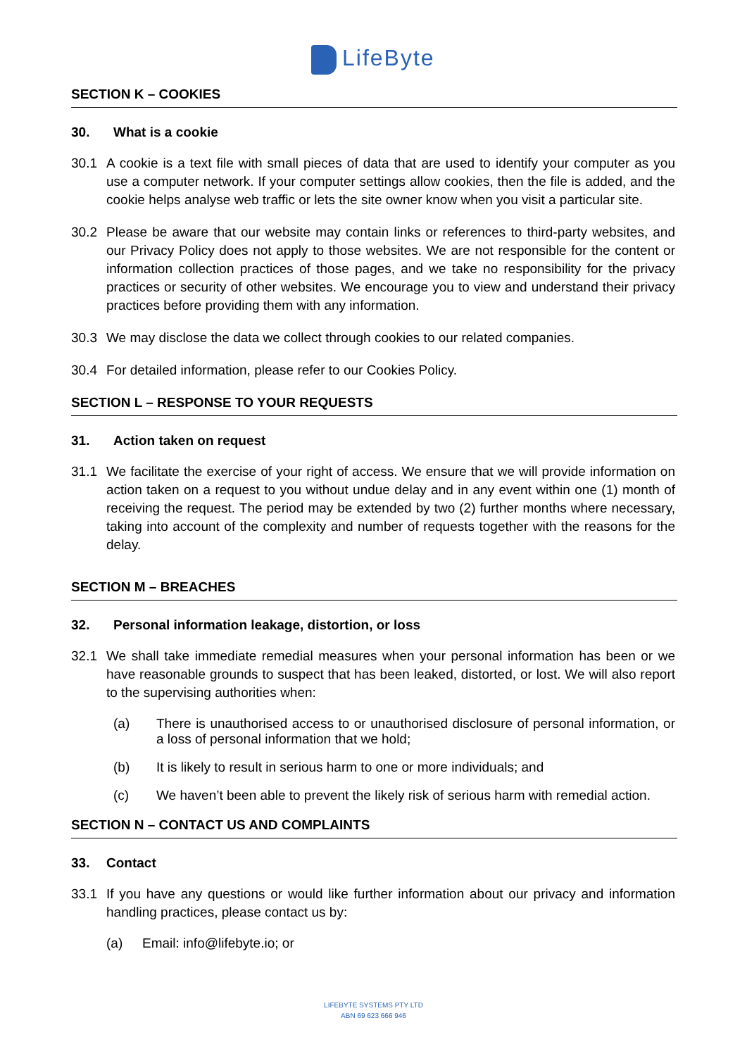LifeByte
SECTION K – COOKIES
30. What is a cookie
30.1 A cookie is a text file with small pieces of data that are used to identify your computer as you use a computer network. If your computer settings allow cookies, then the file is added, and the cookie helps analyse web traffic or lets the site owner know when you visit a particular site.
30.2 Please be aware that our website may contain links or references to third-party websites, and our Privacy Policy does not apply to those websites. We are not responsible for the content or information collection practices of those pages, and we take no responsibility for the privacy practices or security of other websites. We encourage you to view and understand their privacy practices before providing them with any information.
30.3 We may disclose the data we collect through cookies to our related companies.
30.4 For detailed information, please refer to our Cookies Policy.
SECTION L – RESPONSE TO YOUR REQUESTS
31. Action taken on request
31.1 We facilitate the exercise of your right of access. We ensure that we will provide information on action taken on a request to you without undue delay and in any event within one (1) month of receiving the request. The period may be extended by two (2) further months where necessary, taking into account of the complexity and number of requests together with the reasons for the delay.
SECTION M – BREACHES
32. Personal information leakage, distortion, or loss
32.1 We shall take immediate remedial measures when your personal information has been or we have reasonable grounds to suspect that has been leaked, distorted, or lost. We will also report to the supervising authorities when:
(a) There is unauthorised access to or unauthorised disclosure of personal information, or a loss of personal information that we hold;
(b) It is likely to result in serious harm to one or more individuals; and
(c) We haven’t been able to prevent the likely risk of serious harm with remedial action.
SECTION N – CONTACT US AND COMPLAINTS
33. Contact
33.1 If you have any questions or would like further information about our privacy and information handling practices, please contact us by:
(a) Email: info@lifebyte.io; or
LIFEBYTE SYSTEMS PTY LTD
ABN 69 623 666 946